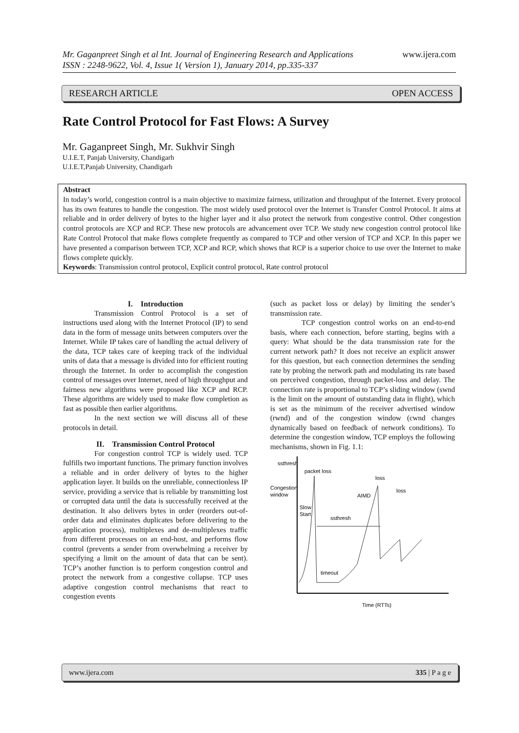www.ijera.com Mr. Gaganpreet Singh et al Int. Journal of Engineering Research and Applications
ISSN : 2248-9622, Vol. 4, Issue 1( Version 1), January 2014, pp.335-337
RESEARCH ARTICLE OPEN ACCESS
Rate Control Protocol for Fast Flows: A Survey
Mr. Gaganpreet Singh, Mr. Sukhvir Singh
U.I.E.T, Panjab University, Chandigarh
U.I.E.T,Panjab University, Chandigarh
Abstract
In today’s world, congestion control is a main objective to maximize fairness, utilization and throughput of the Internet. Every protocol has its own features to handle the congestion. The most widely used protocol over the Internet is Transfer Control Protocol. It aims at reliable and in order delivery of bytes to the higher layer and it also protect the network from congestive control. Other congestion control protocols are XCP and RCP. These new protocols are advancement over TCP. We study new congestion control protocol like Rate Control Protocol that make flows complete frequently as compared to TCP and other version of TCP and XCP. In this paper we have presented a comparison between TCP, XCP and RCP, which shows that RCP is a superior choice to use over the Internet to make flows complete quickly.
Keywords: Transmission control protocol, Explicit control protocol, Rate control protocol
I. Introduction
Transmission Control Protocol is a set of instructions used along with the Internet Protocol (IP) to send data in the form of message units between computers over the Internet. While IP takes care of handling the actual delivery of the data, TCP takes care of keeping track of the individual units of data that a message is divided into for efficient routing through the Internet. In order to accomplish the congestion control of messages over Internet, need of high throughput and fairness new algorithms were proposed like XCP and RCP. These algorithms are widely used to make flow completion as fast as possible then earlier algorithms.
In the next section we will discuss all of these protocols in detail.
II. Transmission Control Protocol
For congestion control TCP is widely used. TCP fulfills two important functions. The primary function involves a reliable and in order delivery of bytes to the higher application layer. It builds on the unreliable, connectionless IP service, providing a service that is reliable by transmitting lost or corrupted data until the data is successfully received at the destination. It also delivers bytes in order (reorders out-of-order data and eliminates duplicates before delivering to the application process), multiplexes and de-multiplexes traffic from different processes on an end-host, and performs flow control (prevents a sender from overwhelming a receiver by specifying a limit on the amount of data that can be sent). TCP’s another function is to perform congestion control and protect the network from a congestive collapse. TCP uses adaptive congestion control mechanisms that react to congestion events
(such as packet loss or delay) by limiting the sender’s transmission rate.
TCP congestion control works on an end-to-end basis, where each connection, before starting, begins with a query: What should be the data transmission rate for the current network path? It does not receive an explicit answer for this question, but each connection determines the sending rate by probing the network path and modulating its rate based on perceived congestion, through packet-loss and delay. The connection rate is proportional to TCP’s sliding window (swnd is the limit on the amount of outstanding data in flight), which is set as the minimum of the receiver advertised window (rwnd) and of the congestion window (cwnd changes dynamically based on feedback of network conditions). To determine the congestion window, TCP employs the following mechanisms, shown in Fig. 1.1:
ssthresh
packet loss
Congestion
window
Slow
Start
ssthresh
AIMD
loss
loss
timeout
Time (RTTs)
www.ijera.com 335 | P a g e